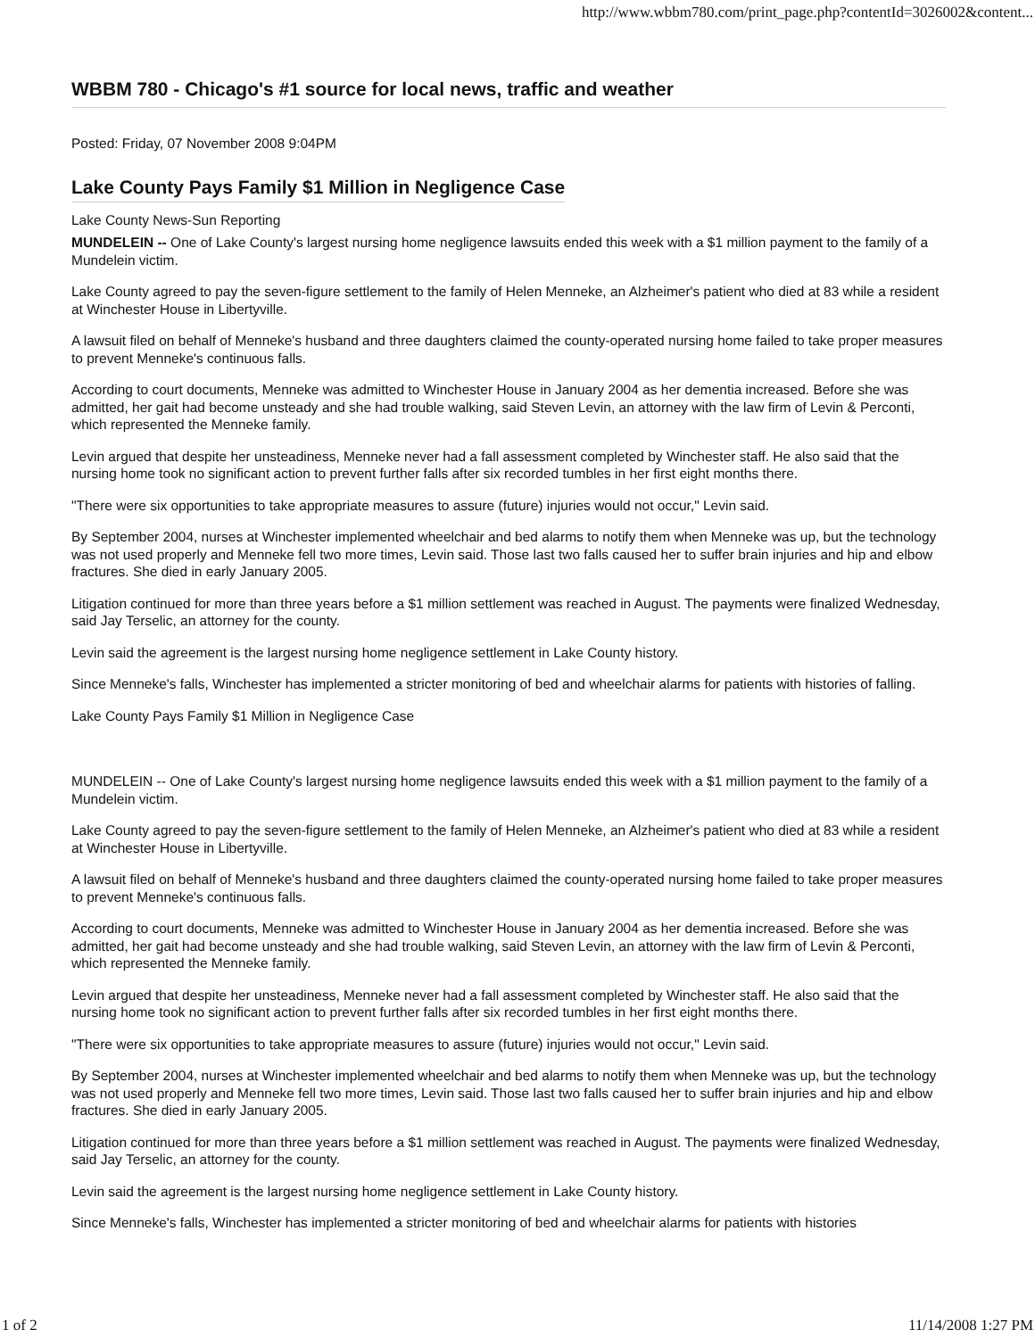http://www.wbbm780.com/print_page.php?contentId=3026002&content...
WBBM 780 - Chicago's #1 source for local news, traffic and weather
Posted: Friday, 07 November 2008 9:04PM
Lake County Pays Family $1 Million in Negligence Case
Lake County News-Sun Reporting
MUNDELEIN -- One of Lake County's largest nursing home negligence lawsuits ended this week with a $1 million payment to the family of a Mundelein victim.
Lake County agreed to pay the seven-figure settlement to the family of Helen Menneke, an Alzheimer's patient who died at 83 while a resident at Winchester House in Libertyville.
A lawsuit filed on behalf of Menneke's husband and three daughters claimed the county-operated nursing home failed to take proper measures to prevent Menneke's continuous falls.
According to court documents, Menneke was admitted to Winchester House in January 2004 as her dementia increased. Before she was admitted, her gait had become unsteady and she had trouble walking, said Steven Levin, an attorney with the law firm of Levin & Perconti, which represented the Menneke family.
Levin argued that despite her unsteadiness, Menneke never had a fall assessment completed by Winchester staff. He also said that the nursing home took no significant action to prevent further falls after six recorded tumbles in her first eight months there.
"There were six opportunities to take appropriate measures to assure (future) injuries would not occur," Levin said.
By September 2004, nurses at Winchester implemented wheelchair and bed alarms to notify them when Menneke was up, but the technology was not used properly and Menneke fell two more times, Levin said. Those last two falls caused her to suffer brain injuries and hip and elbow fractures. She died in early January 2005.
Litigation continued for more than three years before a $1 million settlement was reached in August. The payments were finalized Wednesday, said Jay Terselic, an attorney for the county.
Levin said the agreement is the largest nursing home negligence settlement in Lake County history.
Since Menneke's falls, Winchester has implemented a stricter monitoring of bed and wheelchair alarms for patients with histories of falling.
Lake County Pays Family $1 Million in Negligence Case
MUNDELEIN -- One of Lake County's largest nursing home negligence lawsuits ended this week with a $1 million payment to the family of a Mundelein victim.
Lake County agreed to pay the seven-figure settlement to the family of Helen Menneke, an Alzheimer's patient who died at 83 while a resident at Winchester House in Libertyville.
A lawsuit filed on behalf of Menneke's husband and three daughters claimed the county-operated nursing home failed to take proper measures to prevent Menneke's continuous falls.
According to court documents, Menneke was admitted to Winchester House in January 2004 as her dementia increased. Before she was admitted, her gait had become unsteady and she had trouble walking, said Steven Levin, an attorney with the law firm of Levin & Perconti, which represented the Menneke family.
Levin argued that despite her unsteadiness, Menneke never had a fall assessment completed by Winchester staff. He also said that the nursing home took no significant action to prevent further falls after six recorded tumbles in her first eight months there.
"There were six opportunities to take appropriate measures to assure (future) injuries would not occur," Levin said.
By September 2004, nurses at Winchester implemented wheelchair and bed alarms to notify them when Menneke was up, but the technology was not used properly and Menneke fell two more times, Levin said. Those last two falls caused her to suffer brain injuries and hip and elbow fractures. She died in early January 2005.
Litigation continued for more than three years before a $1 million settlement was reached in August. The payments were finalized Wednesday, said Jay Terselic, an attorney for the county.
Levin said the agreement is the largest nursing home negligence settlement in Lake County history.
Since Menneke's falls, Winchester has implemented a stricter monitoring of bed and wheelchair alarms for patients with histories
1 of 2 11/14/2008 1:27 PM